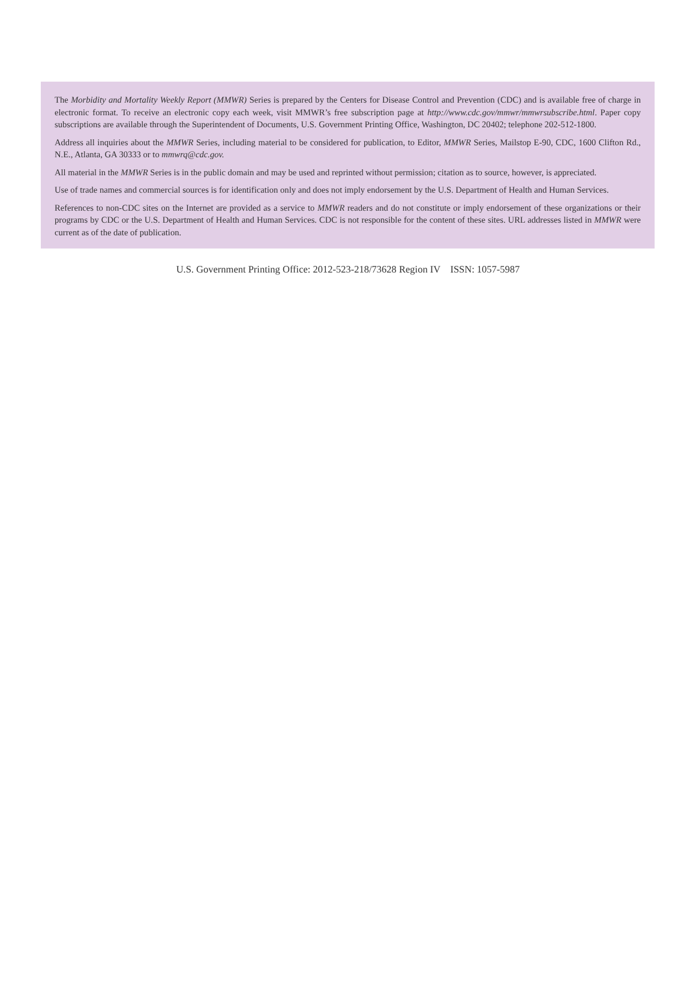The Morbidity and Mortality Weekly Report (MMWR) Series is prepared by the Centers for Disease Control and Prevention (CDC) and is available free of charge in electronic format. To receive an electronic copy each week, visit MMWR’s free subscription page at http://www.cdc.gov/mmwr/mmwrsubscribe.html. Paper copy subscriptions are available through the Superintendent of Documents, U.S. Government Printing Office, Washington, DC 20402; telephone 202-512-1800.
Address all inquiries about the MMWR Series, including material to be considered for publication, to Editor, MMWR Series, Mailstop E-90, CDC, 1600 Clifton Rd., N.E., Atlanta, GA 30333 or to mmwrq@cdc.gov.
All material in the MMWR Series is in the public domain and may be used and reprinted without permission; citation as to source, however, is appreciated.
Use of trade names and commercial sources is for identification only and does not imply endorsement by the U.S. Department of Health and Human Services.
References to non-CDC sites on the Internet are provided as a service to MMWR readers and do not constitute or imply endorsement of these organizations or their programs by CDC or the U.S. Department of Health and Human Services. CDC is not responsible for the content of these sites. URL addresses listed in MMWR were current as of the date of publication.
U.S. Government Printing Office: 2012-523-218/73628 Region IV ISSN: 1057-5987